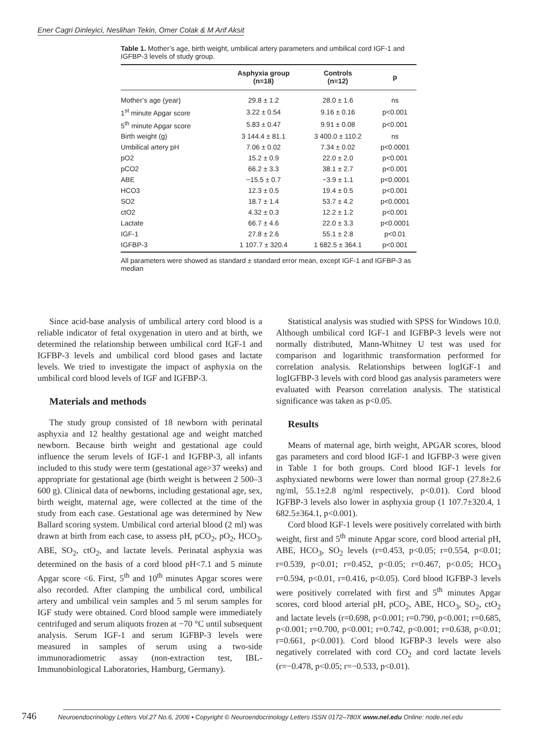Ener Cagri Dinleyici, Neslihan Tekin, Omer Colak & M Arif Aksit
Table 1. Mother’s age, birth weight, umbilical artery parameters and umbilical cord IGF-1 and IGFBP-3 levels of study group.
| | Asphyxia group (n=18) | Controls (n=12) | p |
| --- | --- | --- | --- |
| Mother’s age (year) | 29.8 ± 1.2 | 28.0 ± 1.6 | ns |
| 1<sup>st</sup> minute Apgar score | 3.22 ± 0.54 | 9.16 ± 0.16 | p<0.001 |
| 5<sup>th</sup> minute Apgar score | 5.83 ± 0.47 | 9.91 ± 0.08 | p<0.001 |
| Birth weight (g) | 3 144.4 ± 81.1 | 3 400.0 ± 110.2 | ns |
| Umbilical artery pH | 7.06 ± 0.02 | 7.34 ± 0.02 | p<0.0001 |
| pO2 | 15.2 ± 0.9 | 22.0 ± 2.0 | p<0.001 |
| pCO2 | 66.2 ± 3.3 | 38.1 ± 2.7 | p<0.001 |
| ABE | −15.5 ± 0.7 | −3.9 ± 1.1 | p<0.0001 |
| HCO3 | 12.3 ± 0.5 | 19.4 ± 0.5 | p<0.001 |
| SO2 | 18.7 ± 1.4 | 53.7 ± 4.2 | p<0.0001 |
| ctO2 | 4.32 ± 0.3 | 12.2 ± 1.2 | p<0.001 |
| Lactate | 66.7 ± 4.6 | 22.0 ± 3.3 | p<0.0001 |
| IGF-1 | 27.8 ± 2.6 | 55.1 ± 2.8 | p<0.01 |
| IGFBP-3 | 1 107.7 ± 320.4 | 1 682.5 ± 364.1 | p<0.001 |
All parameters were showed as standard ± standard error mean, except IGF-1 and IGFBP-3 as median
Since acid-base analysis of umbilical artery cord blood is a reliable indicator of fetal oxygenation in utero and at birth, we determined the relationship between umbilical cord IGF-1 and IGFBP-3 levels and umbilical cord blood gases and lactate levels. We tried to investigate the impact of asphyxia on the umbilical cord blood levels of IGF and IGFBP-3.
Materials and methods
The study group consisted of 18 newborn with perinatal asphyxia and 12 healthy gestational age and weight matched newborn. Because birth weight and gestational age could influence the serum levels of IGF-1 and IGFBP-3, all infants included to this study were term (gestational age>37 weeks) and appropriate for gestational age (birth weight is between 2 500–3 600 g). Clinical data of newborns, including gestational age, sex, birth weight, maternal age, were collected at the time of the study from each case. Gestational age was determined by New Ballard scoring system. Umbilical cord arterial blood (2 ml) was drawn at birth from each case, to assess pH, pCO<sub>2</sub>, pO<sub>2</sub>, HCO<sub>3</sub>, ABE, SO<sub>2</sub>, ctO<sub>2</sub>, and lactate levels. Perinatal asphyxia was determined on the basis of a cord blood pH<7.1 and 5 minute Apgar score <6. First, 5<sup>th</sup> and 10<sup>th</sup> minutes Apgar scores were also recorded. After clamping the umbilical cord, umbilical artery and umbilical vein samples and 5 ml serum samples for IGF study were obtained. Cord blood sample were immediately centrifuged and serum aliquots frozen at −70 °C until subsequent analysis. Serum IGF-1 and serum IGFBP-3 levels were measured in samples of serum using a two-side immunoradiometric assay (non-extraction test, IBL-Immunobiological Laboratories, Hamburg, Germany).
Statistical analysis was studied with SPSS for Windows 10.0. Although umbilical cord IGF-1 and IGFBP-3 levels were not normally distributed, Mann-Whitney U test was used for comparison and logarithmic transformation performed for correlation analysis. Relationships between logIGF-1 and logIGFBP-3 levels with cord blood gas analysis parameters were evaluated with Pearson correlation analysis. The statistical significance was taken as p<0.05.
Results
Means of maternal age, birth weight, APGAR scores, blood gas parameters and cord blood IGF-1 and IGFBP-3 were given in Table 1 for both groups. Cord blood IGF-1 levels for asphyxiated newborns were lower than normal group (27.8±2.6 ng/ml, 55.1±2.8 ng/ml respectively, p<0.01). Cord blood IGFBP-3 levels also lower in asphyxia group (1 107.7±320.4, 1 682.5±364.1, p<0.001).
Cord blood IGF-1 levels were positively correlated with birth weight, first and 5<sup>th</sup> minute Apgar score, cord blood arterial pH, ABE, HCO<sub>3</sub>, SO<sub>2</sub> levels (r=0.453, p<0.05; r=0.554, p<0.01; r=0.539, p<0.01; r=0.452, p<0.05; r=0.467, p<0.05; HCO<sub>3</sub> r=0.594, p<0.01, r=0.416, p<0.05). Cord blood IGFBP-3 levels were positively correlated with first and 5<sup>th</sup> minutes Apgar scores, cord blood arterial pH, pCO<sub>2</sub>, ABE, HCO<sub>3</sub>, SO<sub>2</sub>, ctO<sub>2</sub> and lactate levels (r=0.698, p<0.001; r=0.790, p<0.001; r=0.685, p<0.001; r=0.700, p<0.001; r=0.742, p<0.001; r=0.638, p<0.01; r=0.661, p<0.001). Cord blood IGFBP-3 levels were also negatively correlated with cord CO<sub>2</sub> and cord lactate levels (r=−0.478, p<0.05; r=−0.533, p<0.01).
746 Neuroendocrinology Letters Vol.27 No.6, 2006 • Copyright © Neuroendocrinology Letters ISSN 0172–780X www.nel.edu Online: node.nel.edu